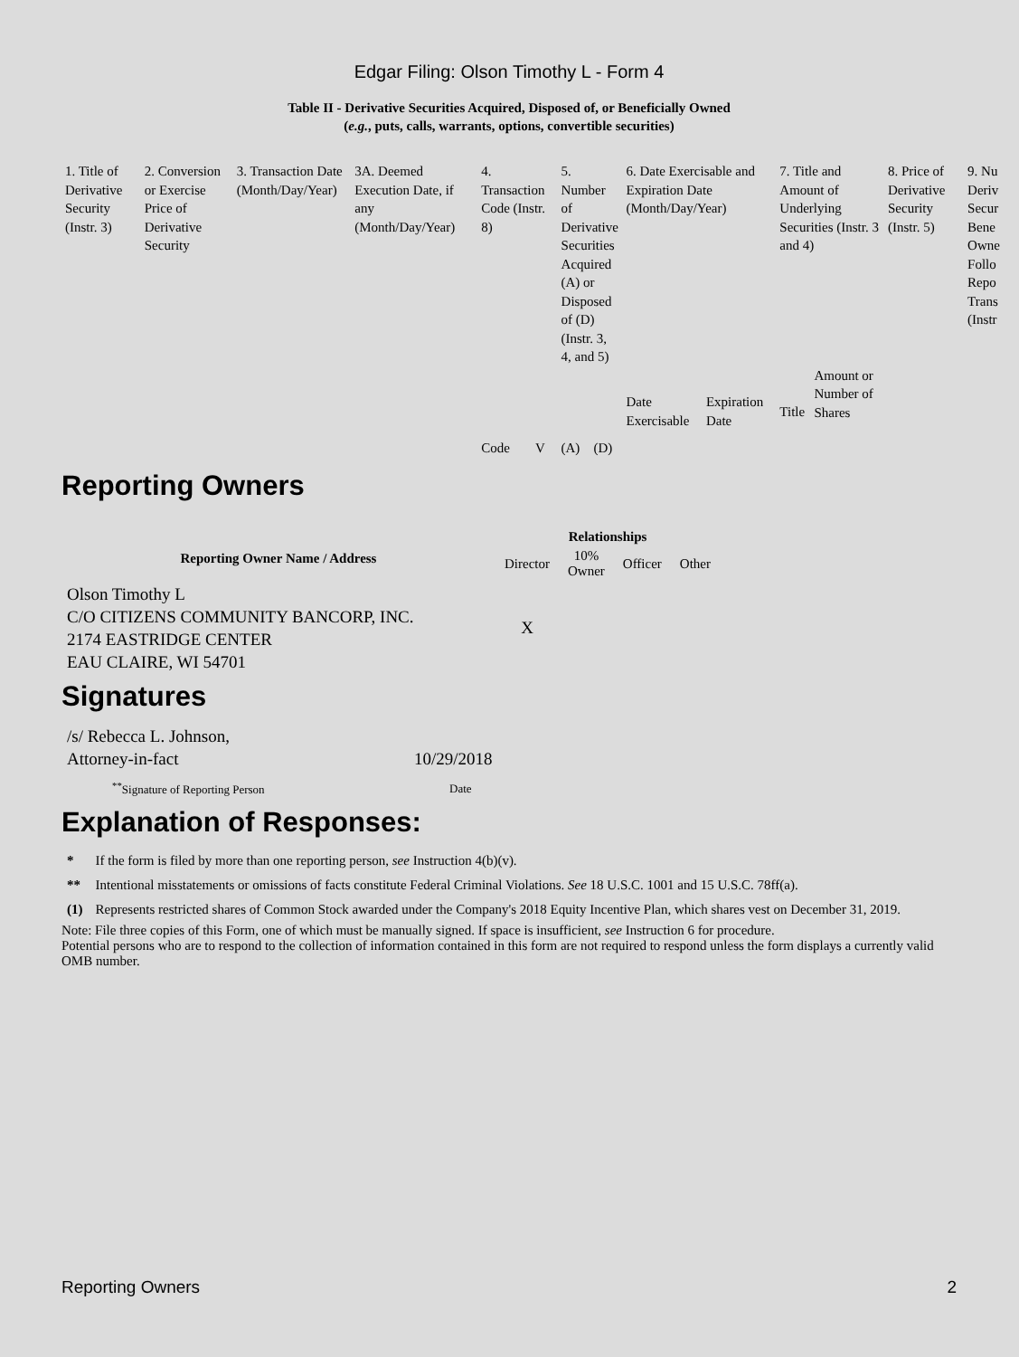Edgar Filing: Olson Timothy L - Form 4
Table II - Derivative Securities Acquired, Disposed of, or Beneficially Owned
(e.g., puts, calls, warrants, options, convertible securities)
| 1. Title of Derivative Security (Instr. 3) | 2. Conversion or Exercise Price of Derivative Security | 3. Transaction Date (Month/Day/Year) | 3A. Deemed Execution Date, if any (Month/Day/Year) | 4. Transaction Code (Instr. 8) | | 5. Number of Derivative Securities Acquired (A) or Disposed of (D) (Instr. 3, 4, and 5) | | 6. Date Exercisable and Expiration Date (Month/Day/Year) | | 7. Title and Amount of Underlying Securities (Instr. 3 and 4) | | 8. Price of Derivative Security (Instr. 5) | 9. Nu Deriv Secur Bene Owne Follo Repo Trans (Instr |
| | | | | Code | V | (A) | (D) | Date Exercisable | Expiration Date | Title | Amount or Number of Shares | | |
Reporting Owners
| Reporting Owner Name / Address | Relationships | | | |
| --- | --- | --- | --- | --- |
| | Director | 10% Owner | Officer | Other |
| Olson Timothy L C/O CITIZENS COMMUNITY BANCORP, INC. 2174 EASTRIDGE CENTER EAU CLAIRE, WI 54701 | X | | | |
Signatures
| /s/ Rebecca L. Johnson, Attorney-in-fact | 10/29/2018 |
| <sup>**</sup> Signature of Reporting Person | Date |
Explanation of Responses:
| * | If the form is filed by more than one reporting person, see Instruction 4(b)(v). |
| ** | Intentional misstatements or omissions of facts constitute Federal Criminal Violations. See 18 U.S.C. 1001 and 15 U.S.C. 78ff(a). |
| (1) | Represents restricted shares of Common Stock awarded under the Company's 2018 Equity Incentive Plan, which shares vest on December 31, 2019. |
Note: File three copies of this Form, one of which must be manually signed. If space is insufficient, see Instruction 6 for procedure.
Potential persons who are to respond to the collection of information contained in this form are not required to respond unless the form displays a currently valid OMB number.
Reporting Owners 2